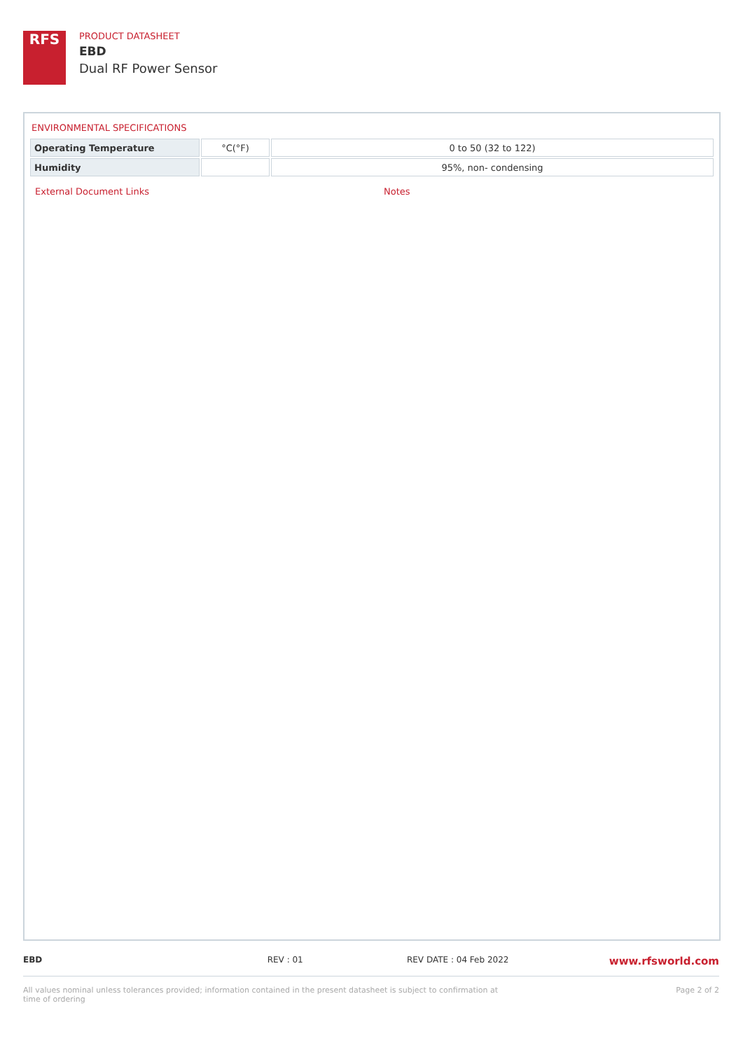RFS
PRODUCT DATASHEET
EBD
Dual RF Power Sensor
ENVIRONMENTAL SPECIFICATIONS
| Operating Temperature | °C(°F) | 0 to 50 (32 to 122) |
| Humidity | | 95%, non- condensing |
External Document Links Notes
EBD REV : 01 REV DATE : 04 Feb 2022 www.rfsworld.com
All values nominal unless tolerances provided; information contained in the present datasheet is subject to confirmation at time of ordering Page 2 of 2